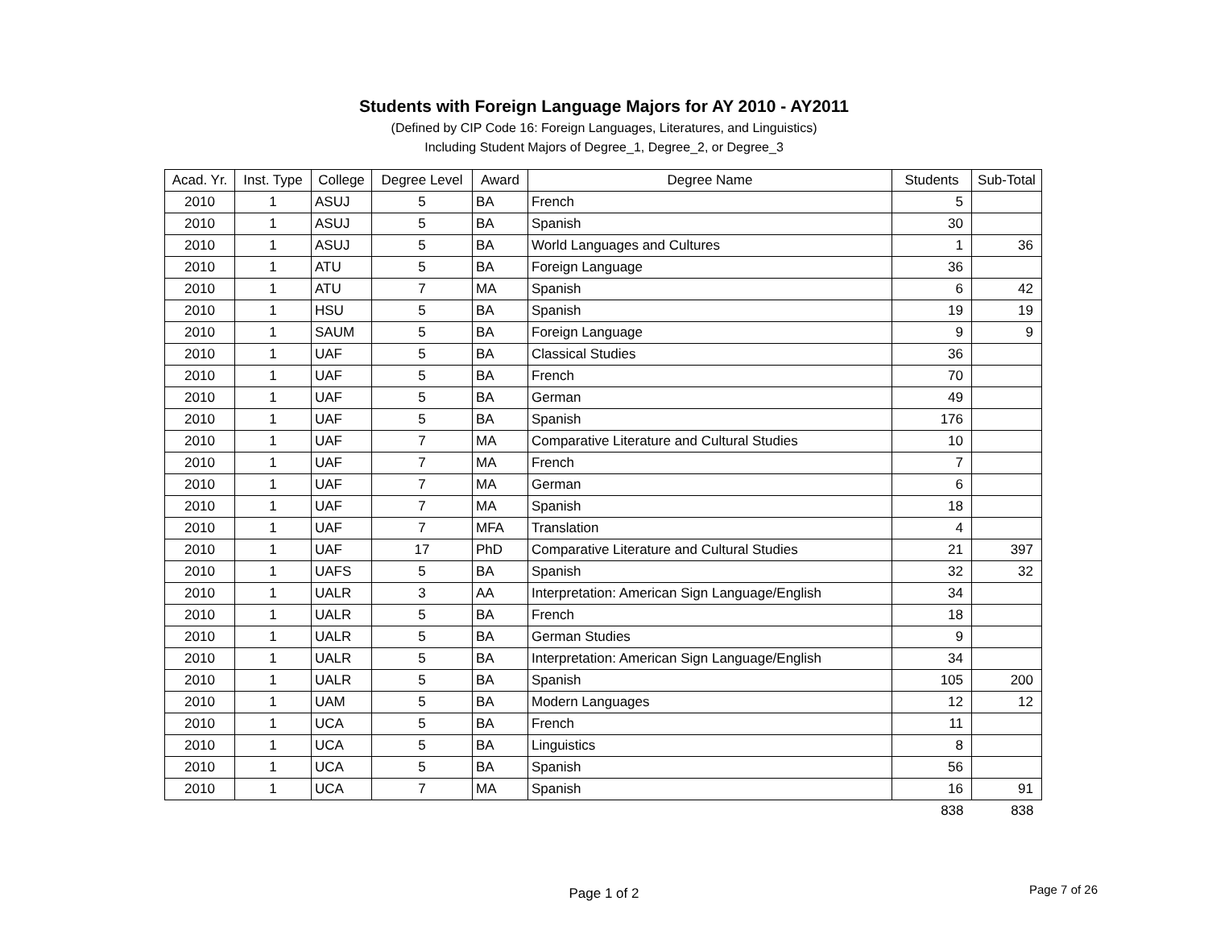Students with Foreign Language Majors for AY 2010 - AY2011
(Defined by CIP Code 16: Foreign Languages, Literatures, and Linguistics)
Including Student Majors of Degree_1, Degree_2, or Degree_3
| Acad. Yr. | Inst. Type | College | Degree Level | Award | Degree Name | Students | Sub-Total |
| --- | --- | --- | --- | --- | --- | --- | --- |
| 2010 | 1 | ASUJ | 5 | BA | French | 5 | |
| 2010 | 1 | ASUJ | 5 | BA | Spanish | 30 | |
| 2010 | 1 | ASUJ | 5 | BA | World Languages and Cultures | 1 | 36 |
| 2010 | 1 | ATU | 5 | BA | Foreign Language | 36 | |
| 2010 | 1 | ATU | 7 | MA | Spanish | 6 | 42 |
| 2010 | 1 | HSU | 5 | BA | Spanish | 19 | 19 |
| 2010 | 1 | SAUM | 5 | BA | Foreign Language | 9 | 9 |
| 2010 | 1 | UAF | 5 | BA | Classical Studies | 36 | |
| 2010 | 1 | UAF | 5 | BA | French | 70 | |
| 2010 | 1 | UAF | 5 | BA | German | 49 | |
| 2010 | 1 | UAF | 5 | BA | Spanish | 176 | |
| 2010 | 1 | UAF | 7 | MA | Comparative Literature and Cultural Studies | 10 | |
| 2010 | 1 | UAF | 7 | MA | French | 7 | |
| 2010 | 1 | UAF | 7 | MA | German | 6 | |
| 2010 | 1 | UAF | 7 | MA | Spanish | 18 | |
| 2010 | 1 | UAF | 7 | MFA | Translation | 4 | |
| 2010 | 1 | UAF | 17 | PhD | Comparative Literature and Cultural Studies | 21 | 397 |
| 2010 | 1 | UAFS | 5 | BA | Spanish | 32 | 32 |
| 2010 | 1 | UALR | 3 | AA | Interpretation: American Sign Language/English | 34 | |
| 2010 | 1 | UALR | 5 | BA | French | 18 | |
| 2010 | 1 | UALR | 5 | BA | German Studies | 9 | |
| 2010 | 1 | UALR | 5 | BA | Interpretation: American Sign Language/English | 34 | |
| 2010 | 1 | UALR | 5 | BA | Spanish | 105 | 200 |
| 2010 | 1 | UAM | 5 | BA | Modern Languages | 12 | 12 |
| 2010 | 1 | UCA | 5 | BA | French | 11 | |
| 2010 | 1 | UCA | 5 | BA | Linguistics | 8 | |
| 2010 | 1 | UCA | 5 | BA | Spanish | 56 | |
| 2010 | 1 | UCA | 7 | MA | Spanish | 16 | 91 |
| | | | | | | 838 | 838 |
Page 1 of 2
Page 7 of 26